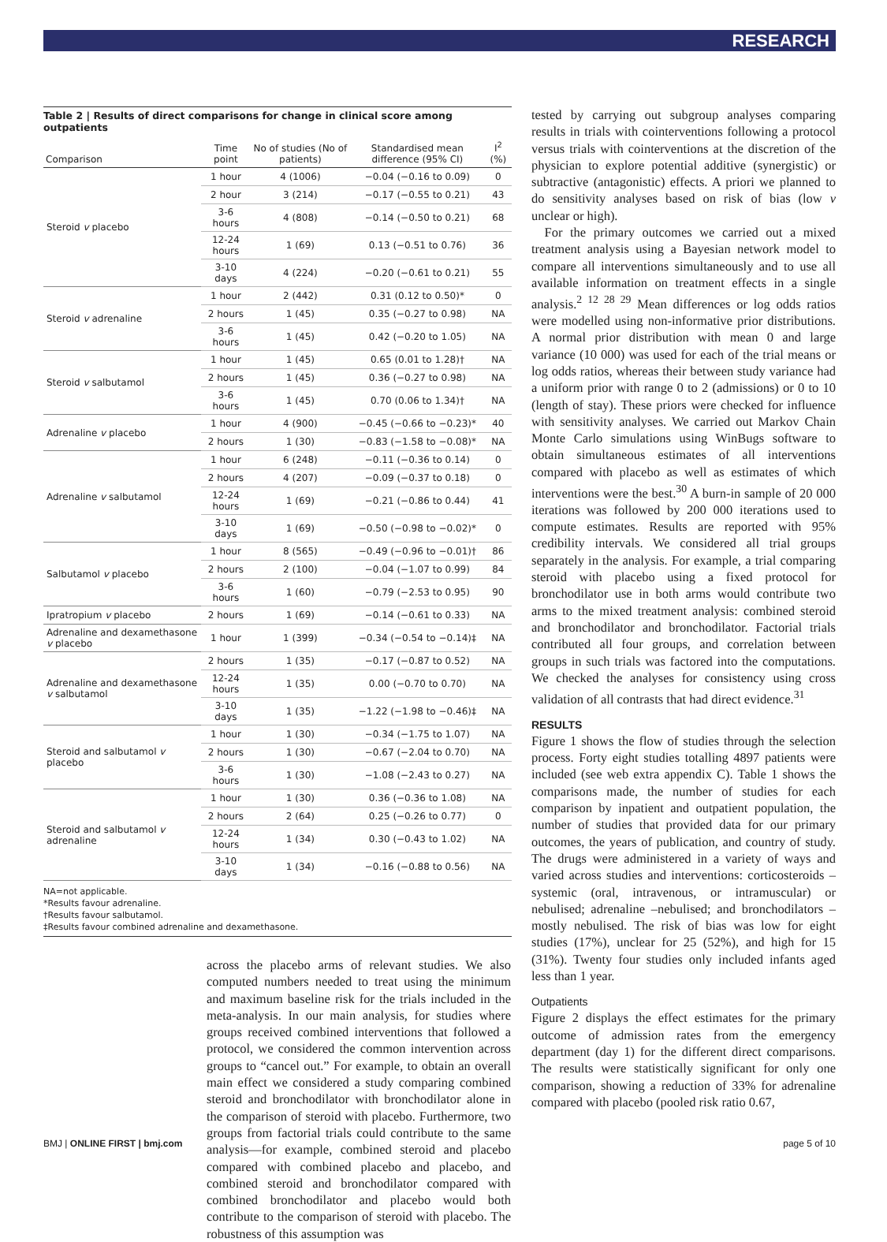RESEARCH
Table 2 | Results of direct comparisons for change in clinical score among outpatients
| Comparison | Time point | No of studies (No of patients) | Standardised mean difference (95% CI) | I<sup>2</sup> (%) |
| --- | --- | --- | --- | --- |
| Steroid v placebo | 1 hour | 4 (1006) | −0.04 (−0.16 to 0.09) | 0 |
| | 2 hour | 3 (214) | −0.17 (−0.55 to 0.21) | 43 |
| | 3-6 hours | 4 (808) | −0.14 (−0.50 to 0.21) | 68 |
| | 12-24 hours | 1 (69) | 0.13 (−0.51 to 0.76) | 36 |
| | 3-10 days | 4 (224) | −0.20 (−0.61 to 0.21) | 55 |
| Steroid v adrenaline | 1 hour | 2 (442) | 0.31 (0.12 to 0.50)* | 0 |
| | 2 hours | 1 (45) | 0.35 (−0.27 to 0.98) | NA |
| | 3-6 hours | 1 (45) | 0.42 (−0.20 to 1.05) | NA |
| Steroid v salbutamol | 1 hour | 1 (45) | 0.65 (0.01 to 1.28)† | NA |
| | 2 hours | 1 (45) | 0.36 (−0.27 to 0.98) | NA |
| | 3-6 hours | 1 (45) | 0.70 (0.06 to 1.34)† | NA |
| Adrenaline v placebo | 1 hour | 4 (900) | −0.45 (−0.66 to −0.23)* | 40 |
| | 2 hours | 1 (30) | −0.83 (−1.58 to −0.08)* | NA |
| Adrenaline v salbutamol | 1 hour | 6 (248) | −0.11 (−0.36 to 0.14) | 0 |
| | 2 hours | 4 (207) | −0.09 (−0.37 to 0.18) | 0 |
| | 12-24 hours | 1 (69) | −0.21 (−0.86 to 0.44) | 41 |
| | 3-10 days | 1 (69) | −0.50 (−0.98 to −0.02)* | 0 |
| Salbutamol v placebo | 1 hour | 8 (565) | −0.49 (−0.96 to −0.01)† | 86 |
| | 2 hours | 2 (100) | −0.04 (−1.07 to 0.99) | 84 |
| | 3-6 hours | 1 (60) | −0.79 (−2.53 to 0.95) | 90 |
| Ipratropium v placebo | 2 hours | 1 (69) | −0.14 (−0.61 to 0.33) | NA |
| Adrenaline and dexamethasone v placebo | 1 hour | 1 (399) | −0.34 (−0.54 to −0.14)‡ | NA |
| Adrenaline and dexamethasone v salbutamol | 2 hours | 1 (35) | −0.17 (−0.87 to 0.52) | NA |
| | 12-24 hours | 1 (35) | 0.00 (−0.70 to 0.70) | NA |
| | 3-10 days | 1 (35) | −1.22 (−1.98 to −0.46)‡ | NA |
| Steroid and salbutamol v placebo | 1 hour | 1 (30) | −0.34 (−1.75 to 1.07) | NA |
| | 2 hours | 1 (30) | −0.67 (−2.04 to 0.70) | NA |
| | 3-6 hours | 1 (30) | −1.08 (−2.43 to 0.27) | NA |
| Steroid and salbutamol v adrenaline | 1 hour | 1 (30) | 0.36 (−0.36 to 1.08) | NA |
| | 2 hours | 2 (64) | 0.25 (−0.26 to 0.77) | 0 |
| | 12-24 hours | 1 (34) | 0.30 (−0.43 to 1.02) | NA |
| | 3-10 days | 1 (34) | −0.16 (−0.88 to 0.56) | NA |
NA=not applicable.
*Results favour adrenaline.
†Results favour salbutamol.
‡Results favour combined adrenaline and dexamethasone.
across the placebo arms of relevant studies. We also computed numbers needed to treat using the minimum and maximum baseline risk for the trials included in the meta-analysis. In our main analysis, for studies where groups received combined interventions that followed a protocol, we considered the common intervention across groups to “cancel out.” For example, to obtain an overall main effect we considered a study comparing combined steroid and bronchodilator with bronchodilator alone in the comparison of steroid with placebo. Furthermore, two groups from factorial trials could contribute to the same analysis—for example, combined steroid and placebo compared with combined placebo and placebo, and combined steroid and bronchodilator compared with combined bronchodilator and placebo would both contribute to the comparison of steroid with placebo. The robustness of this assumption was
tested by carrying out subgroup analyses comparing results in trials with cointerventions following a protocol versus trials with cointerventions at the discretion of the physician to explore potential additive (synergistic) or subtractive (antagonistic) effects. A priori we planned to do sensitivity analyses based on risk of bias (low v unclear or high).
 For the primary outcomes we carried out a mixed treatment analysis using a Bayesian network model to compare all interventions simultaneously and to use all available information on treatment effects in a single analysis.<sup>2 12 28 29</sup> Mean differences or log odds ratios were modelled using non-informative prior distributions. A normal prior distribution with mean 0 and large variance (10 000) was used for each of the trial means or log odds ratios, whereas their between study variance had a uniform prior with range 0 to 2 (admissions) or 0 to 10 (length of stay). These priors were checked for influence with sensitivity analyses. We carried out Markov Chain Monte Carlo simulations using WinBugs software to obtain simultaneous estimates of all interventions compared with placebo as well as estimates of which interventions were the best.<sup>30</sup> A burn-in sample of 20 000 iterations was followed by 200 000 iterations used to compute estimates. Results are reported with 95% credibility intervals. We considered all trial groups separately in the analysis. For example, a trial comparing steroid with placebo using a fixed protocol for bronchodilator use in both arms would contribute two arms to the mixed treatment analysis: combined steroid and bronchodilator and bronchodilator. Factorial trials contributed all four groups, and correlation between groups in such trials was factored into the computations. We checked the analyses for consistency using cross validation of all contrasts that had direct evidence.<sup>31</sup>
RESULTS
Figure 1 shows the flow of studies through the selection process. Forty eight studies totalling 4897 patients were included (see web extra appendix C). Table 1 shows the comparisons made, the number of studies for each comparison by inpatient and outpatient population, the number of studies that provided data for our primary outcomes, the years of publication, and country of study. The drugs were administered in a variety of ways and varied across studies and interventions: corticosteroids –systemic (oral, intravenous, or intramuscular) or nebulised; adrenaline –nebulised; and bronchodilators –mostly nebulised. The risk of bias was low for eight studies (17%), unclear for 25 (52%), and high for 15 (31%). Twenty four studies only included infants aged less than 1 year.
Outpatients
Figure 2 displays the effect estimates for the primary outcome of admission rates from the emergency department (day 1) for the different direct comparisons. The results were statistically significant for only one comparison, showing a reduction of 33% for adrenaline compared with placebo (pooled risk ratio 0.67,
BMJ | ONLINE FIRST | bmj.com page 5 of 10